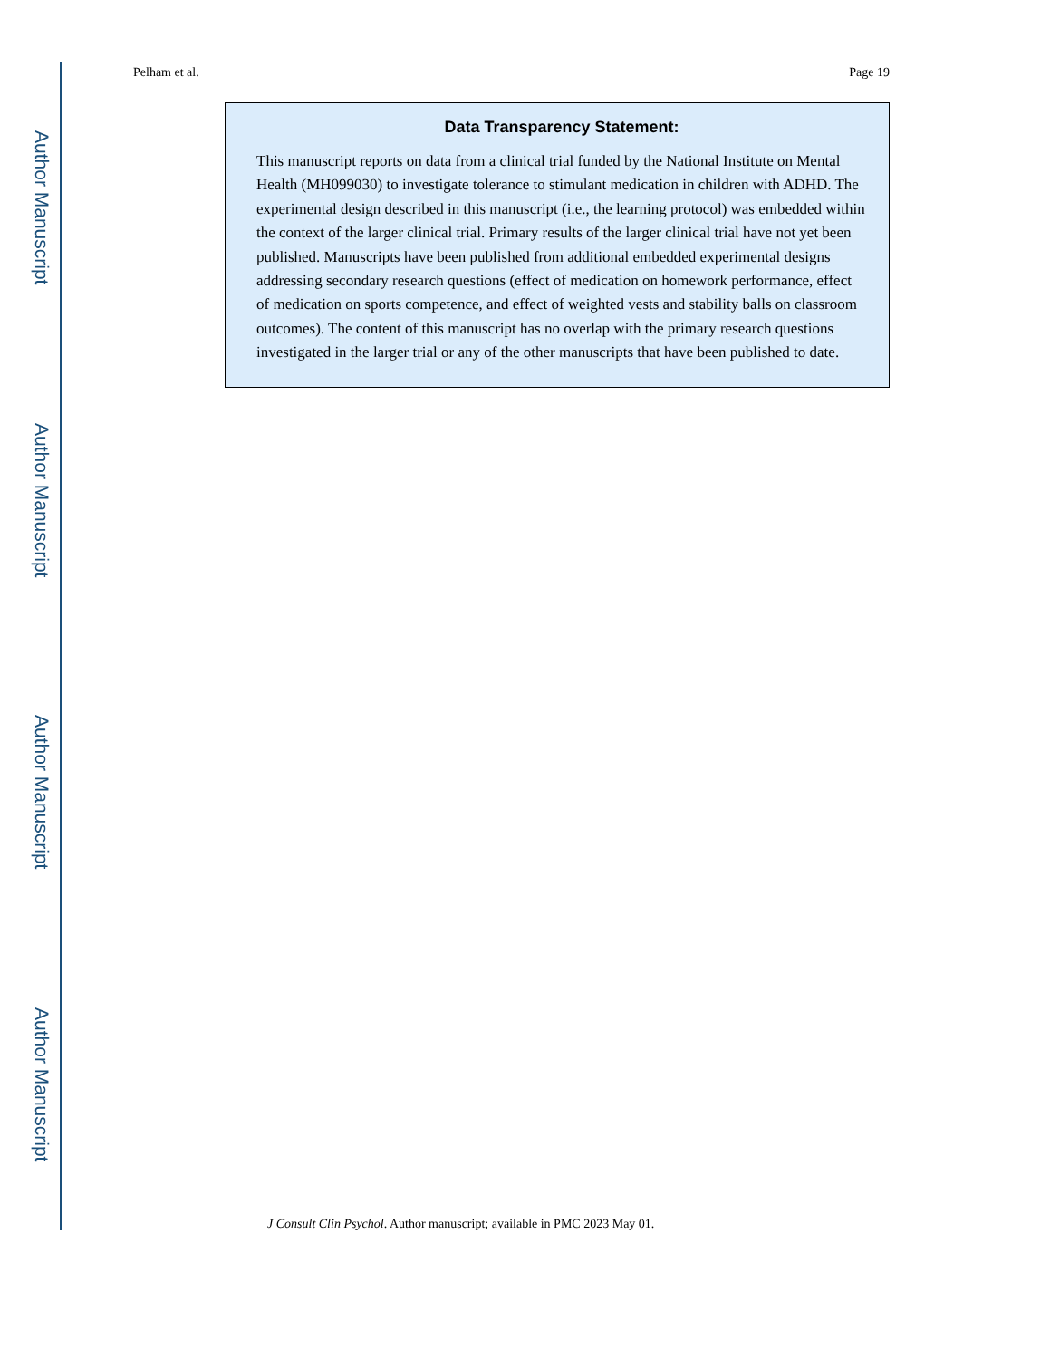Author Manuscript
Author Manuscript
Author Manuscript
Author Manuscript
Pelham et al. Page 19
Data Transparency Statement:
This manuscript reports on data from a clinical trial funded by the National Institute on Mental Health (MH099030) to investigate tolerance to stimulant medication in children with ADHD. The experimental design described in this manuscript (i.e., the learning protocol) was embedded within the context of the larger clinical trial. Primary results of the larger clinical trial have not yet been published. Manuscripts have been published from additional embedded experimental designs addressing secondary research questions (effect of medication on homework performance, effect of medication on sports competence, and effect of weighted vests and stability balls on classroom outcomes). The content of this manuscript has no overlap with the primary research questions investigated in the larger trial or any of the other manuscripts that have been published to date.
J Consult Clin Psychol. Author manuscript; available in PMC 2023 May 01.